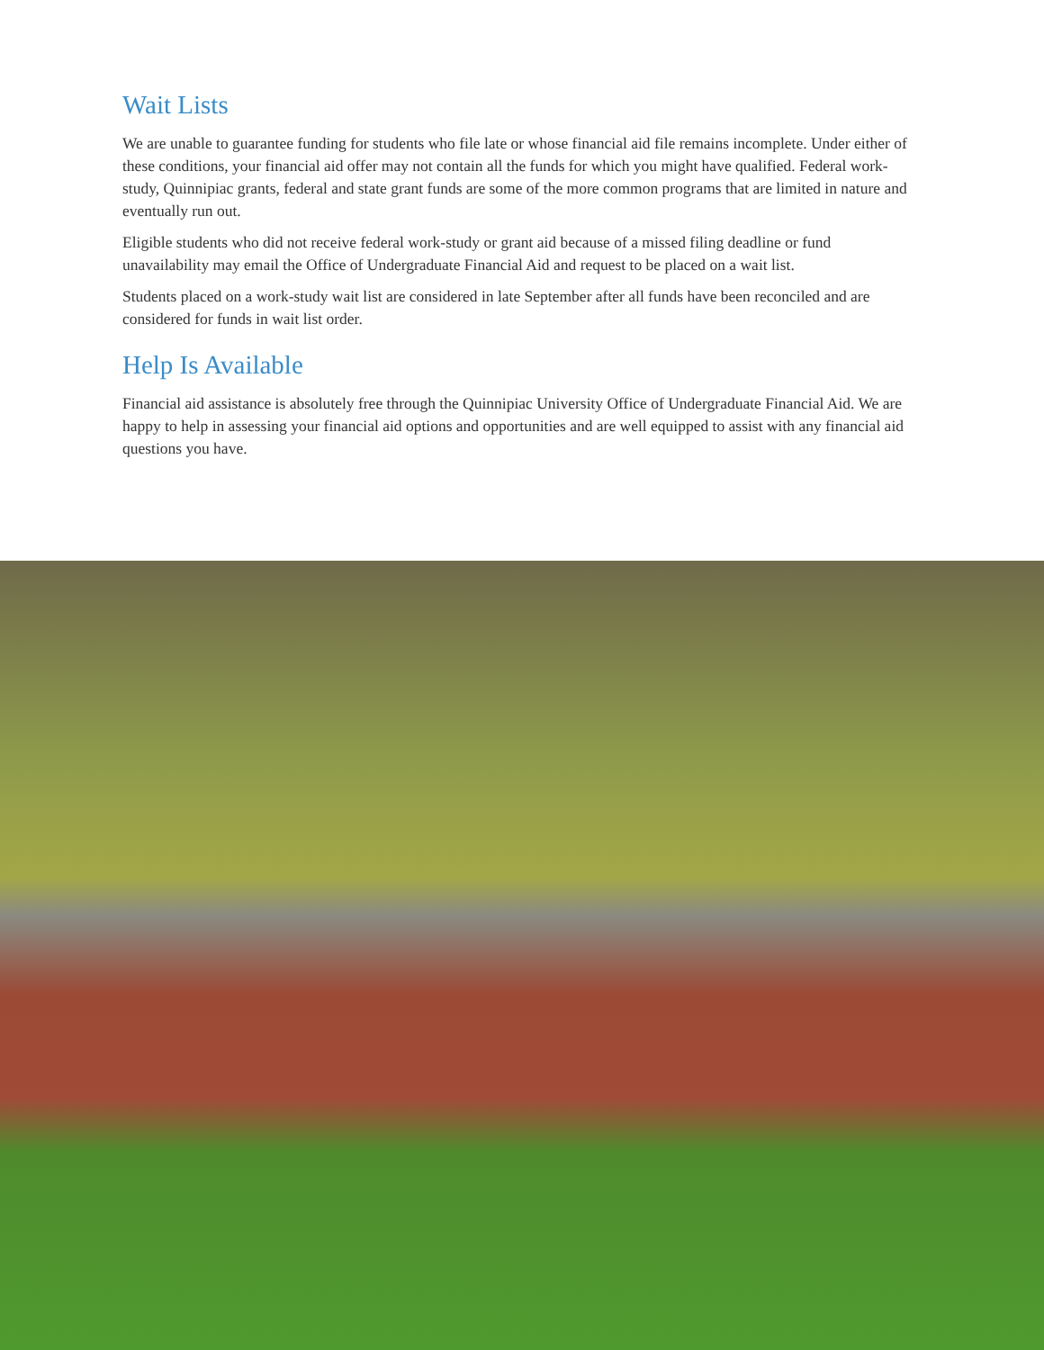Wait Lists
We are unable to guarantee funding for students who file late or whose financial aid file remains incomplete. Under either of these conditions, your financial aid offer may not contain all the funds for which you might have qualified. Federal work-study, Quinnipiac grants, federal and state grant funds are some of the more common programs that are limited in nature and eventually run out.
Eligible students who did not receive federal work-study or grant aid because of a missed filing deadline or fund unavailability may email the Office of Undergraduate Financial Aid and request to be placed on a wait list.
Students placed on a work-study wait list are considered in late September after all funds have been reconciled and are considered for funds in wait list order.
Help Is Available
Financial aid assistance is absolutely free through the Quinnipiac University Office of Undergraduate Financial Aid. We are happy to help in assessing your financial aid options and opportunities and are well equipped to assist with any financial aid questions you have.